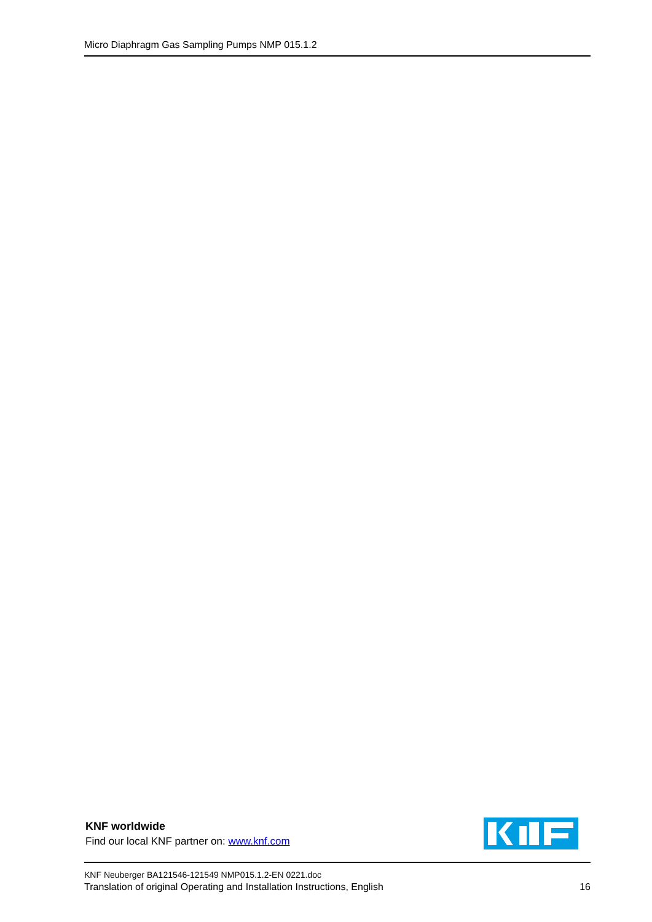Micro Diaphragm Gas Sampling Pumps NMP 015.1.2
KNF worldwide
Find our local KNF partner on: www.knf.com
KNF Neuberger BA121546-121549 NMP015.1.2-EN 0221.doc
Translation of original Operating and Installation Instructions, English 16